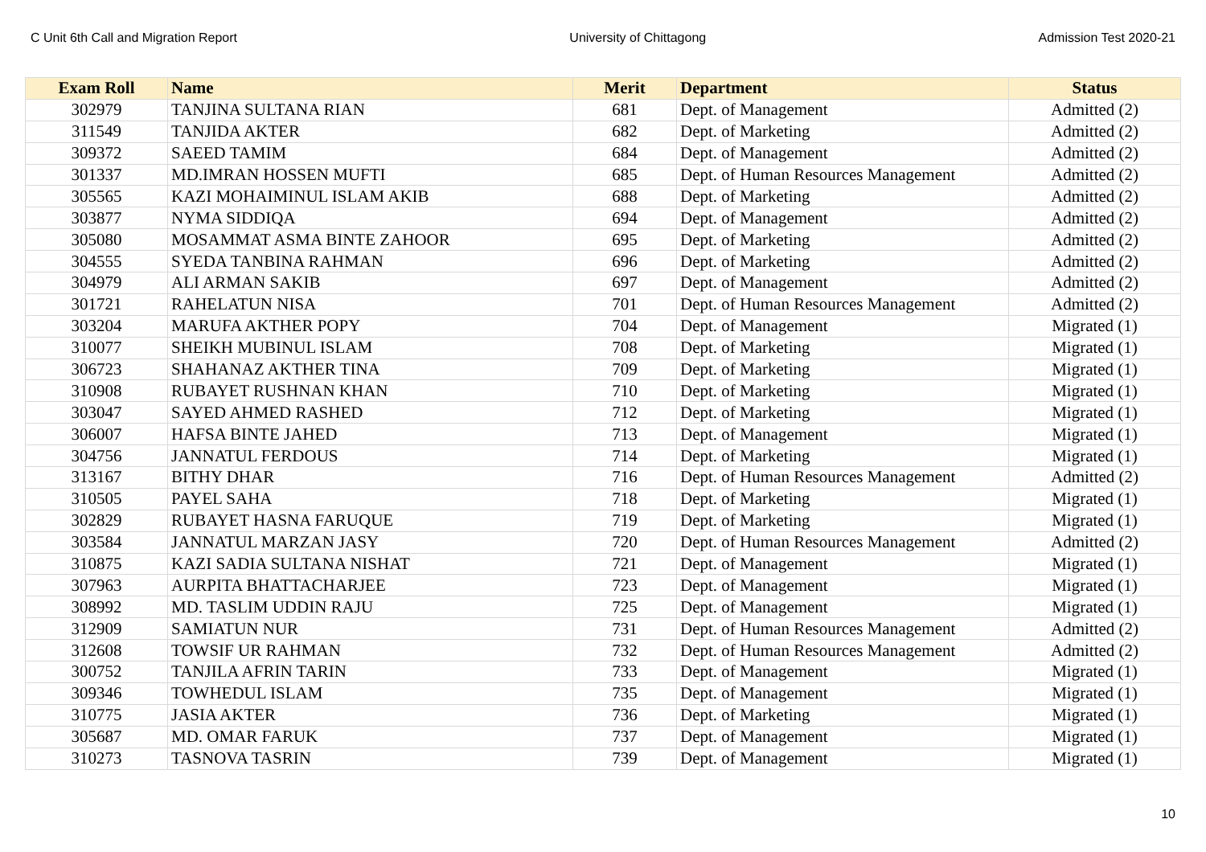C Unit 6th Call and Migration Report University of Chittagong Admission Test 2020-21
| Exam Roll | Name | Merit | Department | Status |
| --- | --- | --- | --- | --- |
| 302979 | TANJINA SULTANA RIAN | 681 | Dept. of Management | Admitted (2) |
| 311549 | TANJIDA AKTER | 682 | Dept. of Marketing | Admitted (2) |
| 309372 | SAEED TAMIM | 684 | Dept. of Management | Admitted (2) |
| 301337 | MD.IMRAN HOSSEN MUFTI | 685 | Dept. of Human Resources Management | Admitted (2) |
| 305565 | KAZI MOHAIMINUL ISLAM AKIB | 688 | Dept. of Marketing | Admitted (2) |
| 303877 | NYMA SIDDIQA | 694 | Dept. of Management | Admitted (2) |
| 305080 | MOSAMMAT ASMA BINTE ZAHOOR | 695 | Dept. of Marketing | Admitted (2) |
| 304555 | SYEDA TANBINA RAHMAN | 696 | Dept. of Marketing | Admitted (2) |
| 304979 | ALI ARMAN SAKIB | 697 | Dept. of Management | Admitted (2) |
| 301721 | RAHELATUN NISA | 701 | Dept. of Human Resources Management | Admitted (2) |
| 303204 | MARUFA AKTHER POPY | 704 | Dept. of Management | Migrated (1) |
| 310077 | SHEIKH MUBINUL ISLAM | 708 | Dept. of Marketing | Migrated (1) |
| 306723 | SHAHANAZ AKTHER TINA | 709 | Dept. of Marketing | Migrated (1) |
| 310908 | RUBAYET RUSHNAN KHAN | 710 | Dept. of Marketing | Migrated (1) |
| 303047 | SAYED AHMED RASHED | 712 | Dept. of Marketing | Migrated (1) |
| 306007 | HAFSA BINTE JAHED | 713 | Dept. of Management | Migrated (1) |
| 304756 | JANNATUL FERDOUS | 714 | Dept. of Marketing | Migrated (1) |
| 313167 | BITHY DHAR | 716 | Dept. of Human Resources Management | Admitted (2) |
| 310505 | PAYEL SAHA | 718 | Dept. of Marketing | Migrated (1) |
| 302829 | RUBAYET HASNA FARUQUE | 719 | Dept. of Marketing | Migrated (1) |
| 303584 | JANNATUL MARZAN JASY | 720 | Dept. of Human Resources Management | Admitted (2) |
| 310875 | KAZI SADIA SULTANA NISHAT | 721 | Dept. of Management | Migrated (1) |
| 307963 | AURPITA BHATTACHARJEE | 723 | Dept. of Management | Migrated (1) |
| 308992 | MD. TASLIM UDDIN RAJU | 725 | Dept. of Management | Migrated (1) |
| 312909 | SAMIATUN NUR | 731 | Dept. of Human Resources Management | Admitted (2) |
| 312608 | TOWSIF UR RAHMAN | 732 | Dept. of Human Resources Management | Admitted (2) |
| 300752 | TANJILA AFRIN TARIN | 733 | Dept. of Management | Migrated (1) |
| 309346 | TOWHEDUL ISLAM | 735 | Dept. of Management | Migrated (1) |
| 310775 | JASIA AKTER | 736 | Dept. of Marketing | Migrated (1) |
| 305687 | MD. OMAR FARUK | 737 | Dept. of Management | Migrated (1) |
| 310273 | TASNOVA TASRIN | 739 | Dept. of Management | Migrated (1) |
10